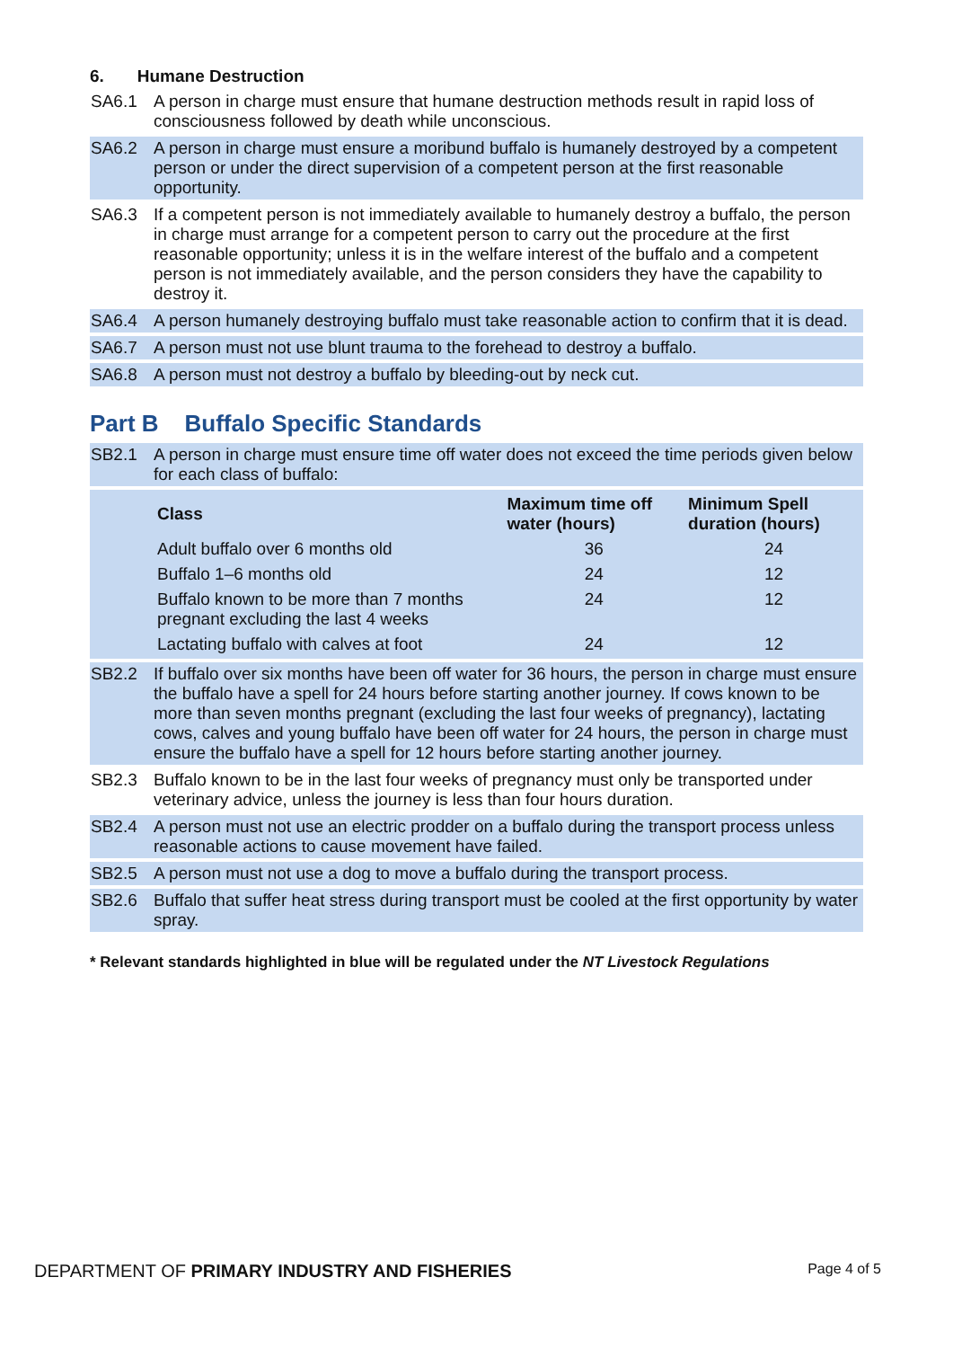6. Humane Destruction
SA6.1 A person in charge must ensure that humane destruction methods result in rapid loss of consciousness followed by death while unconscious.
SA6.2 A person in charge must ensure a moribund buffalo is humanely destroyed by a competent person or under the direct supervision of a competent person at the first reasonable opportunity.
SA6.3 If a competent person is not immediately available to humanely destroy a buffalo, the person in charge must arrange for a competent person to carry out the procedure at the first reasonable opportunity; unless it is in the welfare interest of the buffalo and a competent person is not immediately available, and the person considers they have the capability to destroy it.
SA6.4 A person humanely destroying buffalo must take reasonable action to confirm that it is dead.
SA6.7 A person must not use blunt trauma to the forehead to destroy a buffalo.
SA6.8 A person must not destroy a buffalo by bleeding-out by neck cut.
Part B Buffalo Specific Standards
SB2.1 A person in charge must ensure time off water does not exceed the time periods given below for each class of buffalo:
| Class | Maximum time off water (hours) | Minimum Spell duration (hours) |
| --- | --- | --- |
| Adult buffalo over 6 months old | 36 | 24 |
| Buffalo 1–6 months old | 24 | 12 |
| Buffalo known to be more than 7 months pregnant excluding the last 4 weeks | 24 | 12 |
| Lactating buffalo with calves at foot | 24 | 12 |
SB2.2 If buffalo over six months have been off water for 36 hours, the person in charge must ensure the buffalo have a spell for 24 hours before starting another journey. If cows known to be more than seven months pregnant (excluding the last four weeks of pregnancy), lactating cows, calves and young buffalo have been off water for 24 hours, the person in charge must ensure the buffalo have a spell for 12 hours before starting another journey.
SB2.3 Buffalo known to be in the last four weeks of pregnancy must only be transported under veterinary advice, unless the journey is less than four hours duration.
SB2.4 A person must not use an electric prodder on a buffalo during the transport process unless reasonable actions to cause movement have failed.
SB2.5 A person must not use a dog to move a buffalo during the transport process.
SB2.6 Buffalo that suffer heat stress during transport must be cooled at the first opportunity by water spray.
* Relevant standards highlighted in blue will be regulated under the NT Livestock Regulations
DEPARTMENT OF PRIMARY INDUSTRY AND FISHERIES Page 4 of 5